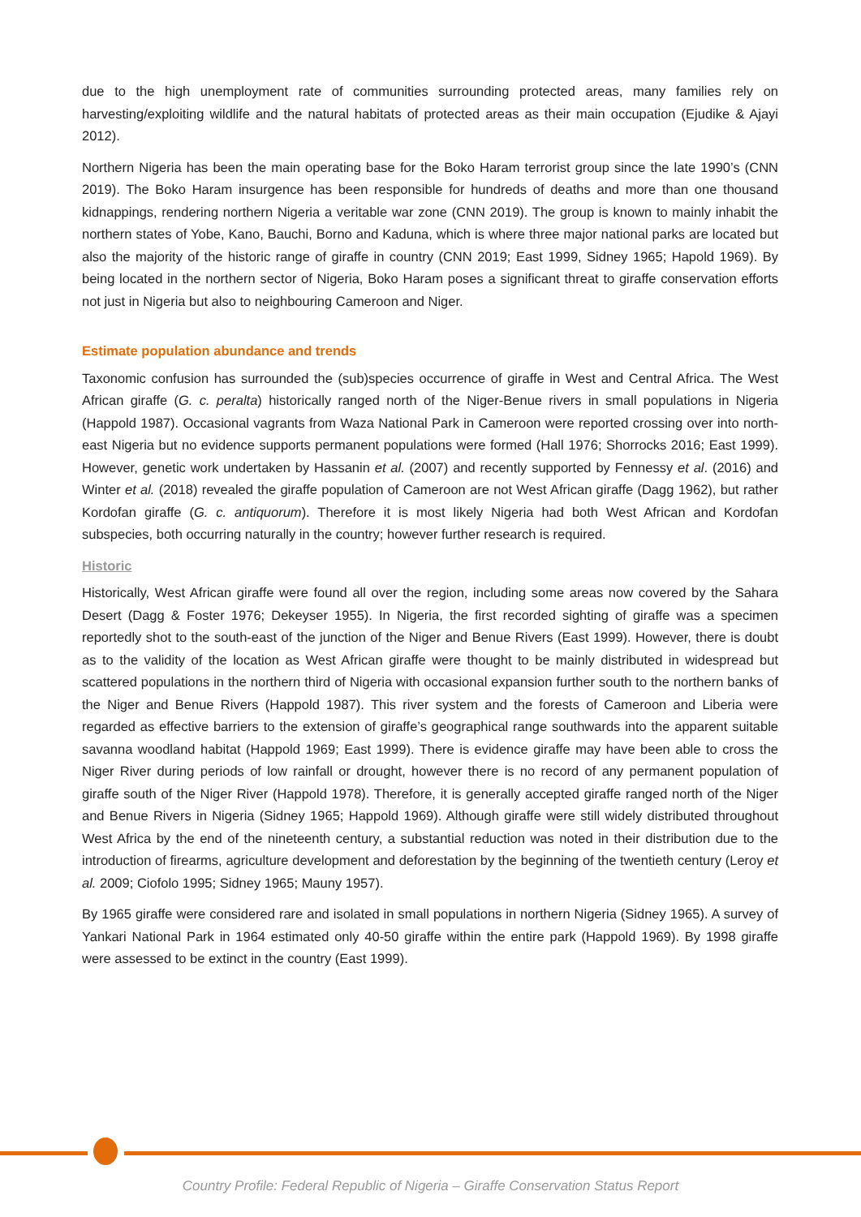due to the high unemployment rate of communities surrounding protected areas, many families rely on harvesting/exploiting wildlife and the natural habitats of protected areas as their main occupation (Ejudike & Ajayi 2012).
Northern Nigeria has been the main operating base for the Boko Haram terrorist group since the late 1990’s (CNN 2019). The Boko Haram insurgence has been responsible for hundreds of deaths and more than one thousand kidnappings, rendering northern Nigeria a veritable war zone (CNN 2019). The group is known to mainly inhabit the northern states of Yobe, Kano, Bauchi, Borno and Kaduna, which is where three major national parks are located but also the majority of the historic range of giraffe in country (CNN 2019; East 1999, Sidney 1965; Hapold 1969). By being located in the northern sector of Nigeria, Boko Haram poses a significant threat to giraffe conservation efforts not just in Nigeria but also to neighbouring Cameroon and Niger.
Estimate population abundance and trends
Taxonomic confusion has surrounded the (sub)species occurrence of giraffe in West and Central Africa. The West African giraffe (G. c. peralta) historically ranged north of the Niger-Benue rivers in small populations in Nigeria (Happold 1987). Occasional vagrants from Waza National Park in Cameroon were reported crossing over into north-east Nigeria but no evidence supports permanent populations were formed (Hall 1976; Shorrocks 2016; East 1999). However, genetic work undertaken by Hassanin et al. (2007) and recently supported by Fennessy et al. (2016) and Winter et al. (2018) revealed the giraffe population of Cameroon are not West African giraffe (Dagg 1962), but rather Kordofan giraffe (G. c. antiquorum). Therefore it is most likely Nigeria had both West African and Kordofan subspecies, both occurring naturally in the country; however further research is required.
Historic
Historically, West African giraffe were found all over the region, including some areas now covered by the Sahara Desert (Dagg & Foster 1976; Dekeyser 1955). In Nigeria, the first recorded sighting of giraffe was a specimen reportedly shot to the south-east of the junction of the Niger and Benue Rivers (East 1999). However, there is doubt as to the validity of the location as West African giraffe were thought to be mainly distributed in widespread but scattered populations in the northern third of Nigeria with occasional expansion further south to the northern banks of the Niger and Benue Rivers (Happold 1987). This river system and the forests of Cameroon and Liberia were regarded as effective barriers to the extension of giraffe’s geographical range southwards into the apparent suitable savanna woodland habitat (Happold 1969; East 1999). There is evidence giraffe may have been able to cross the Niger River during periods of low rainfall or drought, however there is no record of any permanent population of giraffe south of the Niger River (Happold 1978). Therefore, it is generally accepted giraffe ranged north of the Niger and Benue Rivers in Nigeria (Sidney 1965; Happold 1969). Although giraffe were still widely distributed throughout West Africa by the end of the nineteenth century, a substantial reduction was noted in their distribution due to the introduction of firearms, agriculture development and deforestation by the beginning of the twentieth century (Leroy et al. 2009; Ciofolo 1995; Sidney 1965; Mauny 1957).
By 1965 giraffe were considered rare and isolated in small populations in northern Nigeria (Sidney 1965). A survey of Yankari National Park in 1964 estimated only 40-50 giraffe within the entire park (Happold 1969). By 1998 giraffe were assessed to be extinct in the country (East 1999).
Country Profile: Federal Republic of Nigeria – Giraffe Conservation Status Report